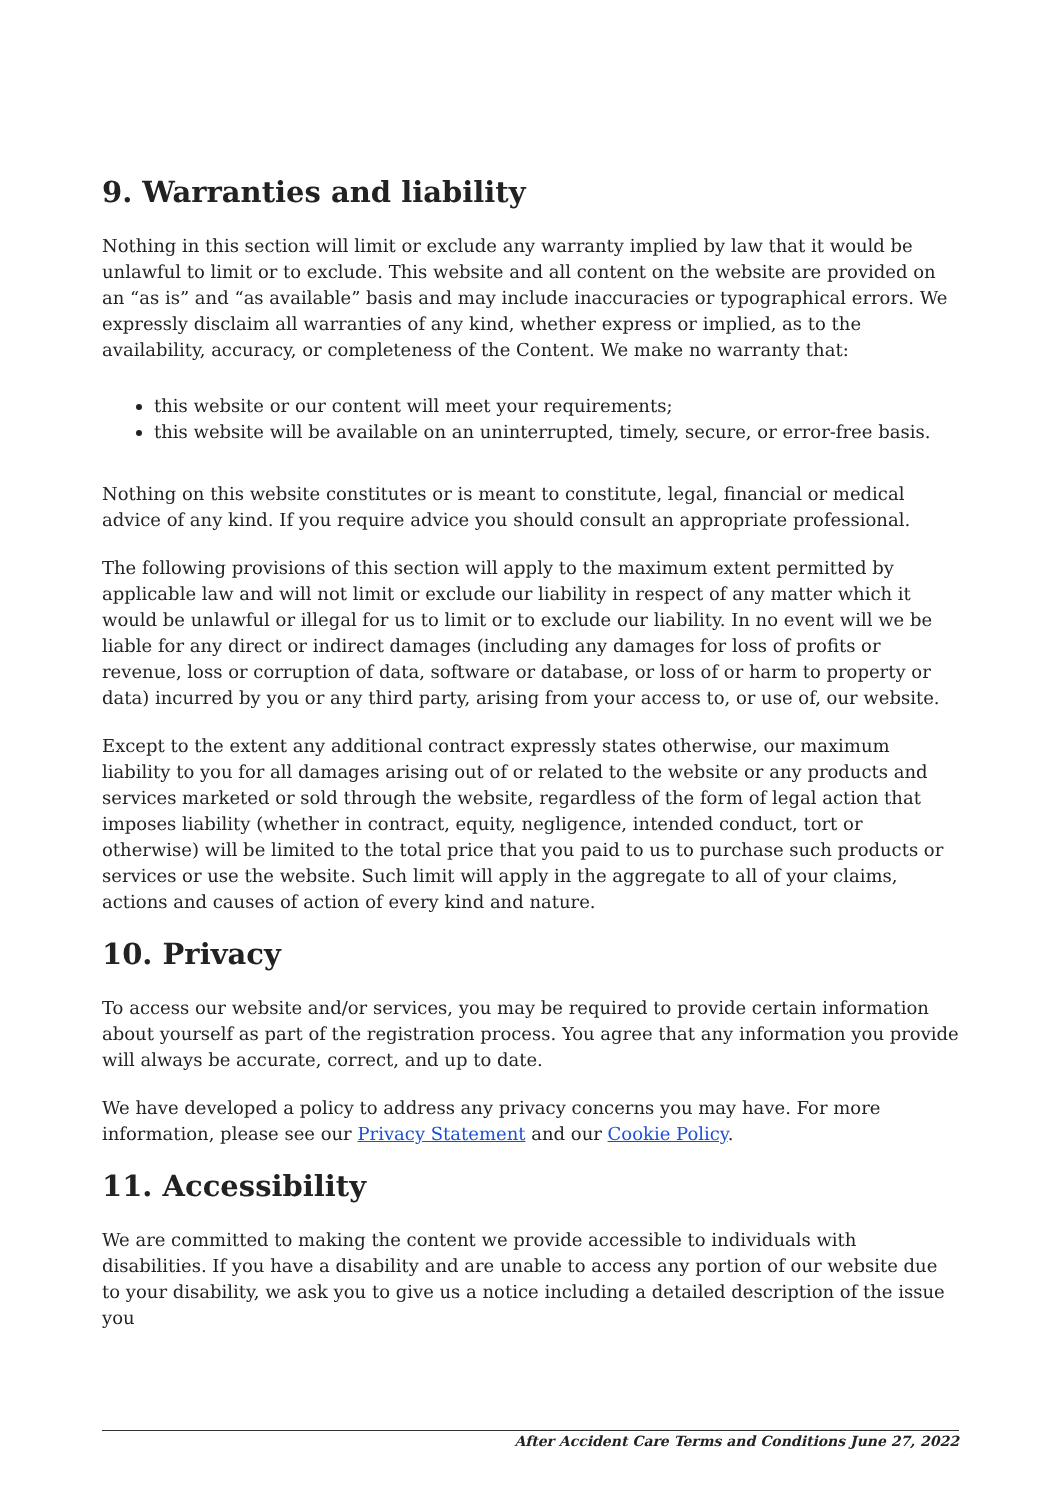9. Warranties and liability
Nothing in this section will limit or exclude any warranty implied by law that it would be unlawful to limit or to exclude. This website and all content on the website are provided on an “as is” and “as available” basis and may include inaccuracies or typographical errors. We expressly disclaim all warranties of any kind, whether express or implied, as to the availability, accuracy, or completeness of the Content. We make no warranty that:
this website or our content will meet your requirements;
this website will be available on an uninterrupted, timely, secure, or error-free basis.
Nothing on this website constitutes or is meant to constitute, legal, financial or medical advice of any kind. If you require advice you should consult an appropriate professional.
The following provisions of this section will apply to the maximum extent permitted by applicable law and will not limit or exclude our liability in respect of any matter which it would be unlawful or illegal for us to limit or to exclude our liability. In no event will we be liable for any direct or indirect damages (including any damages for loss of profits or revenue, loss or corruption of data, software or database, or loss of or harm to property or data) incurred by you or any third party, arising from your access to, or use of, our website.
Except to the extent any additional contract expressly states otherwise, our maximum liability to you for all damages arising out of or related to the website or any products and services marketed or sold through the website, regardless of the form of legal action that imposes liability (whether in contract, equity, negligence, intended conduct, tort or otherwise) will be limited to the total price that you paid to us to purchase such products or services or use the website. Such limit will apply in the aggregate to all of your claims, actions and causes of action of every kind and nature.
10. Privacy
To access our website and/or services, you may be required to provide certain information about yourself as part of the registration process. You agree that any information you provide will always be accurate, correct, and up to date.
We have developed a policy to address any privacy concerns you may have. For more information, please see our Privacy Statement and our Cookie Policy.
11. Accessibility
We are committed to making the content we provide accessible to individuals with disabilities. If you have a disability and are unable to access any portion of our website due to your disability, we ask you to give us a notice including a detailed description of the issue you
After Accident Care Terms and Conditions June 27, 2022